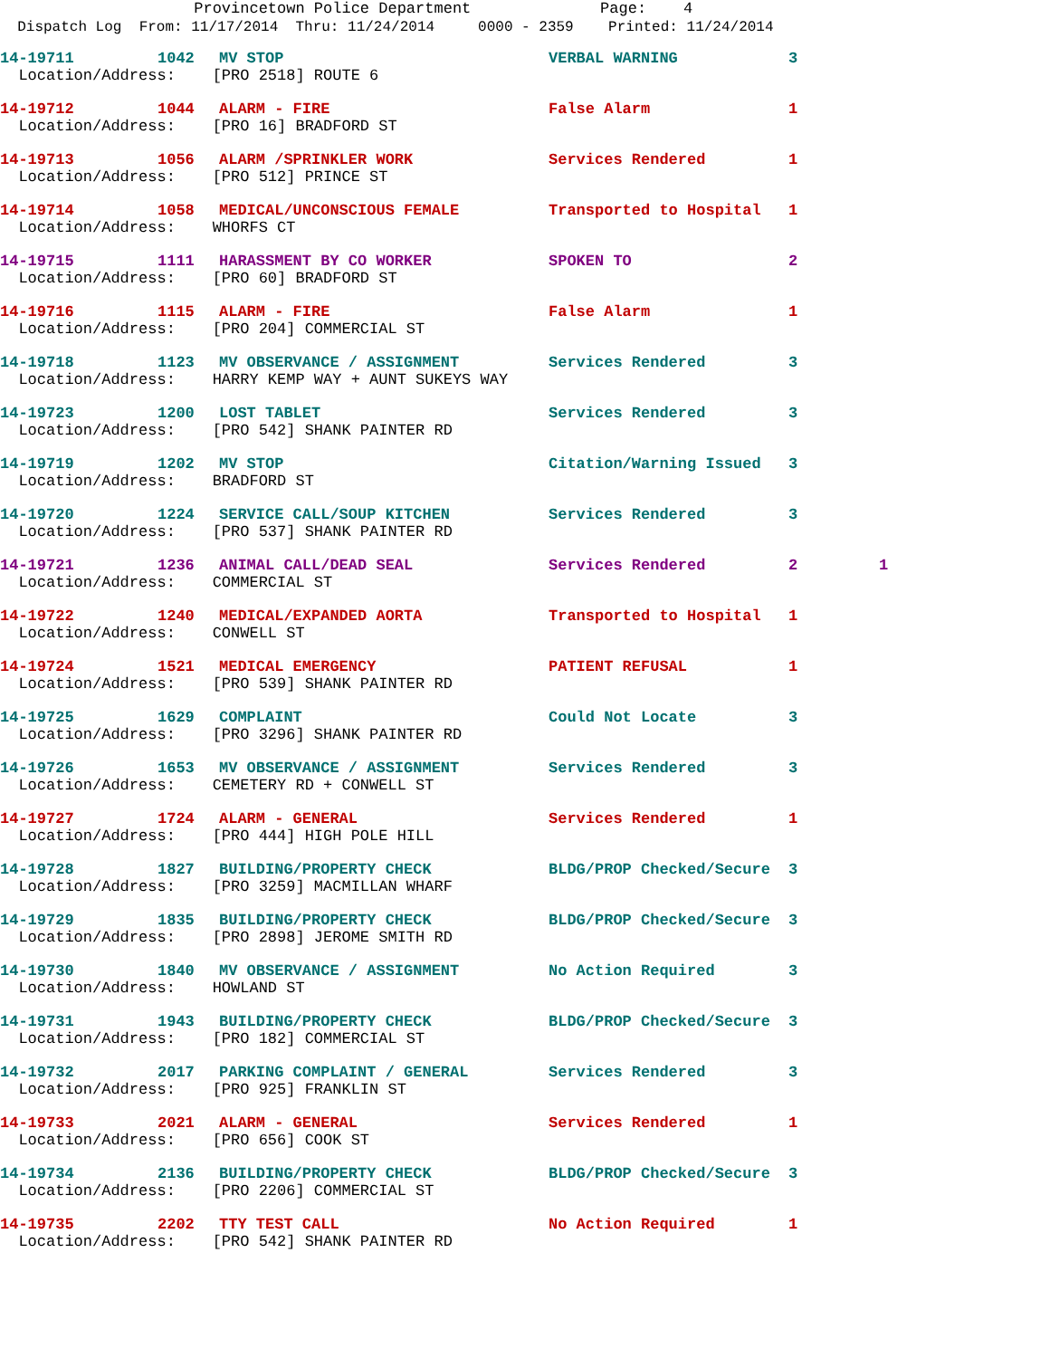Provincetown Police Department Page: 4
Dispatch Log From: 11/17/2014 Thru: 11/24/2014 0000 - 2359 Printed: 11/24/2014
| 14-19711 | 1042 | MV STOP | VERBAL WARNING | 3 | |
| Location/Address: [PRO 2518] ROUTE 6 | | | | | |
| 14-19712 | 1044 | ALARM - FIRE | False Alarm | 1 | |
| Location/Address: [PRO 16] BRADFORD ST | | | | | |
| 14-19713 | 1056 | ALARM /SPRINKLER WORK | Services Rendered | 1 | |
| Location/Address: [PRO 512] PRINCE ST | | | | | |
| 14-19714 | 1058 | MEDICAL/UNCONSCIOUS FEMALE | Transported to Hospital | 1 | |
| Location/Address: WHORFS CT | | | | | |
| 14-19715 | 1111 | HARASSMENT BY CO WORKER | SPOKEN TO | 2 | |
| Location/Address: [PRO 60] BRADFORD ST | | | | | |
| 14-19716 | 1115 | ALARM - FIRE | False Alarm | 1 | |
| Location/Address: [PRO 204] COMMERCIAL ST | | | | | |
| 14-19718 | 1123 | MV OBSERVANCE / ASSIGNMENT | Services Rendered | 3 | |
| Location/Address: HARRY KEMP WAY + AUNT SUKEYS WAY | | | | | |
| 14-19723 | 1200 | LOST TABLET | Services Rendered | 3 | |
| Location/Address: [PRO 542] SHANK PAINTER RD | | | | | |
| 14-19719 | 1202 | MV STOP | Citation/Warning Issued | 3 | |
| Location/Address: BRADFORD ST | | | | | |
| 14-19720 | 1224 | SERVICE CALL/SOUP KITCHEN | Services Rendered | 3 | |
| Location/Address: [PRO 537] SHANK PAINTER RD | | | | | |
| 14-19721 | 1236 | ANIMAL CALL/DEAD SEAL | Services Rendered | 2 | 1 |
| Location/Address: COMMERCIAL ST | | | | | |
| 14-19722 | 1240 | MEDICAL/EXPANDED AORTA | Transported to Hospital | 1 | |
| Location/Address: CONWELL ST | | | | | |
| 14-19724 | 1521 | MEDICAL EMERGENCY | PATIENT REFUSAL | 1 | |
| Location/Address: [PRO 539] SHANK PAINTER RD | | | | | |
| 14-19725 | 1629 | COMPLAINT | Could Not Locate | 3 | |
| Location/Address: [PRO 3296] SHANK PAINTER RD | | | | | |
| 14-19726 | 1653 | MV OBSERVANCE / ASSIGNMENT | Services Rendered | 3 | |
| Location/Address: CEMETERY RD + CONWELL ST | | | | | |
| 14-19727 | 1724 | ALARM - GENERAL | Services Rendered | 1 | |
| Location/Address: [PRO 444] HIGH POLE HILL | | | | | |
| 14-19728 | 1827 | BUILDING/PROPERTY CHECK | BLDG/PROP Checked/Secure | 3 | |
| Location/Address: [PRO 3259] MACMILLAN WHARF | | | | | |
| 14-19729 | 1835 | BUILDING/PROPERTY CHECK | BLDG/PROP Checked/Secure | 3 | |
| Location/Address: [PRO 2898] JEROME SMITH RD | | | | | |
| 14-19730 | 1840 | MV OBSERVANCE / ASSIGNMENT | No Action Required | 3 | |
| Location/Address: HOWLAND ST | | | | | |
| 14-19731 | 1943 | BUILDING/PROPERTY CHECK | BLDG/PROP Checked/Secure | 3 | |
| Location/Address: [PRO 182] COMMERCIAL ST | | | | | |
| 14-19732 | 2017 | PARKING COMPLAINT / GENERAL | Services Rendered | 3 | |
| Location/Address: [PRO 925] FRANKLIN ST | | | | | |
| 14-19733 | 2021 | ALARM - GENERAL | Services Rendered | 1 | |
| Location/Address: [PRO 656] COOK ST | | | | | |
| 14-19734 | 2136 | BUILDING/PROPERTY CHECK | BLDG/PROP Checked/Secure | 3 | |
| Location/Address: [PRO 2206] COMMERCIAL ST | | | | | |
| 14-19735 | 2202 | TTY TEST CALL | No Action Required | 1 | |
| Location/Address: [PRO 542] SHANK PAINTER RD | | | | | |